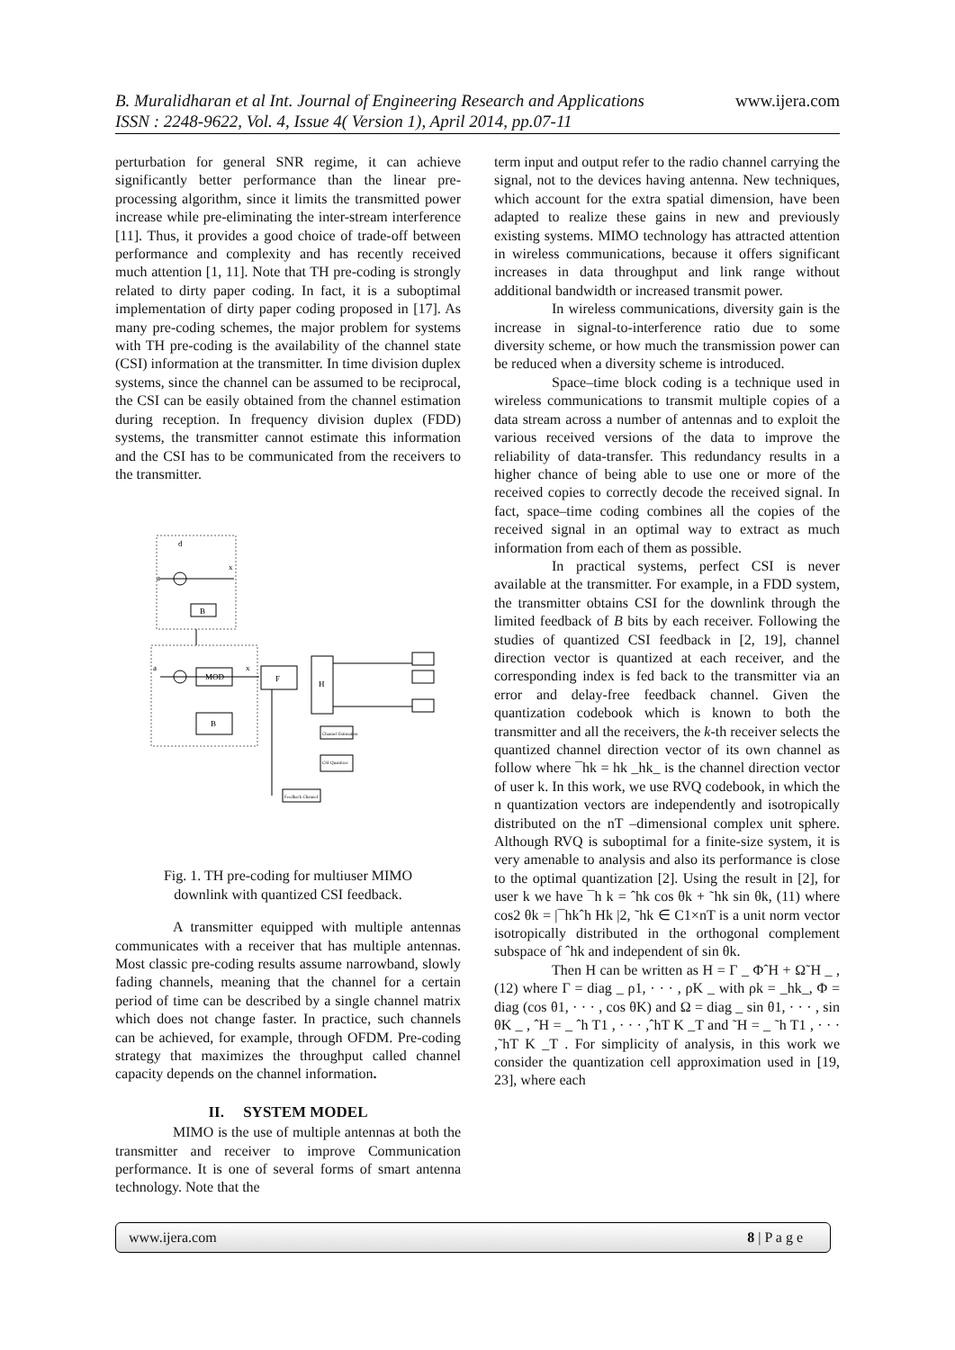www.ijera.com B. Muralidharan et al Int. Journal of Engineering Research and Applications
ISSN : 2248-9622, Vol. 4, Issue 4( Version 1), April 2014, pp.07-11
perturbation for general SNR regime, it can achieve significantly better performance than the linear pre-processing algorithm, since it limits the transmitted power increase while pre-eliminating the inter-stream interference [11]. Thus, it provides a good choice of trade-off between performance and complexity and has recently received much attention [1, 11]. Note that TH pre-coding is strongly related to dirty paper coding. In fact, it is a suboptimal implementation of dirty paper coding proposed in [17]. As many pre-coding schemes, the major problem for systems with TH pre-coding is the availability of the channel state (CSI) information at the transmitter. In time division duplex systems, since the channel can be assumed to be reciprocal, the CSI can be easily obtained from the channel estimation during reception. In frequency division duplex (FDD) systems, the transmitter cannot estimate this information and the CSI has to be communicated from the receivers to the transmitter.
d
a
x
B
a
MOD
B
x
F
H
Channel Estimation
CSI Quantizer
Feedback Channel
Fig. 1. TH pre-coding for multiuser MIMO
downlink with quantized CSI feedback.
A transmitter equipped with multiple antennas communicates with a receiver that has multiple antennas. Most classic pre-coding results assume narrowband, slowly fading channels, meaning that the channel for a certain period of time can be described by a single channel matrix which does not change faster. In practice, such channels can be achieved, for example, through OFDM. Pre-coding strategy that maximizes the throughput called channel capacity depends on the channel information.
II. SYSTEM MODEL
MIMO is the use of multiple antennas at both the transmitter and receiver to improve Communication performance. It is one of several forms of smart antenna technology. Note that the
term input and output refer to the radio channel carrying the signal, not to the devices having antenna. New techniques, which account for the extra spatial dimension, have been adapted to realize these gains in new and previously existing systems. MIMO technology has attracted attention in wireless communications, because it offers significant increases in data throughput and link range without additional bandwidth or increased transmit power.
In wireless communications, diversity gain is the increase in signal-to-interference ratio due to some diversity scheme, or how much the transmission power can be reduced when a diversity scheme is introduced.
Space–time block coding is a technique used in wireless communications to transmit multiple copies of a data stream across a number of antennas and to exploit the various received versions of the data to improve the reliability of data-transfer. This redundancy results in a higher chance of being able to use one or more of the received copies to correctly decode the received signal. In fact, space–time coding combines all the copies of the received signal in an optimal way to extract as much information from each of them as possible.
In practical systems, perfect CSI is never available at the transmitter. For example, in a FDD system, the transmitter obtains CSI for the downlink through the limited feedback of B bits by each receiver. Following the studies of quantized CSI feedback in [2, 19], channel direction vector is quantized at each receiver, and the corresponding index is fed back to the transmitter via an error and delay-free feedback channel. Given the quantization codebook which is known to both the transmitter and all the receivers, the k-th receiver selects the quantized channel direction vector of its own channel as follow where ¯hk = hk _hk_ is the channel direction vector of user k. In this work, we use RVQ codebook, in which the n quantization vectors are independently and isotropically distributed on the nT –dimensional complex unit sphere. Although RVQ is suboptimal for a finite-size system, it is very amenable to analysis and also its performance is close to the optimal quantization [2]. Using the result in [2], for user k we have ¯h k = ˆhk cos θk + ˜hk sin θk, (11) where cos2 θk = |¯hkˆh Hk |2, ˜hk ∈ C1×nT is a unit norm vector isotropically distributed in the orthogonal complement subspace of ˆhk and independent of sin θk.
Then H can be written as H = Γ _ ΦˆH + Ω˜H _ , (12) where Γ = diag _ ρ1, · · · , ρK _ with ρk = _hk_, Φ = diag (cos θ1, · · · , cos θK) and Ω = diag _ sin θ1, · · · , sin θK _ , ˆH = _ ˆh T1 , · · · ,ˆhT K _T and ˜H = _ ˜h T1 , · · · ,˜hT K _T . For simplicity of analysis, in this work we consider the quantization cell approximation used in [19, 23], where each
www.ijera.com 8 | P a g e